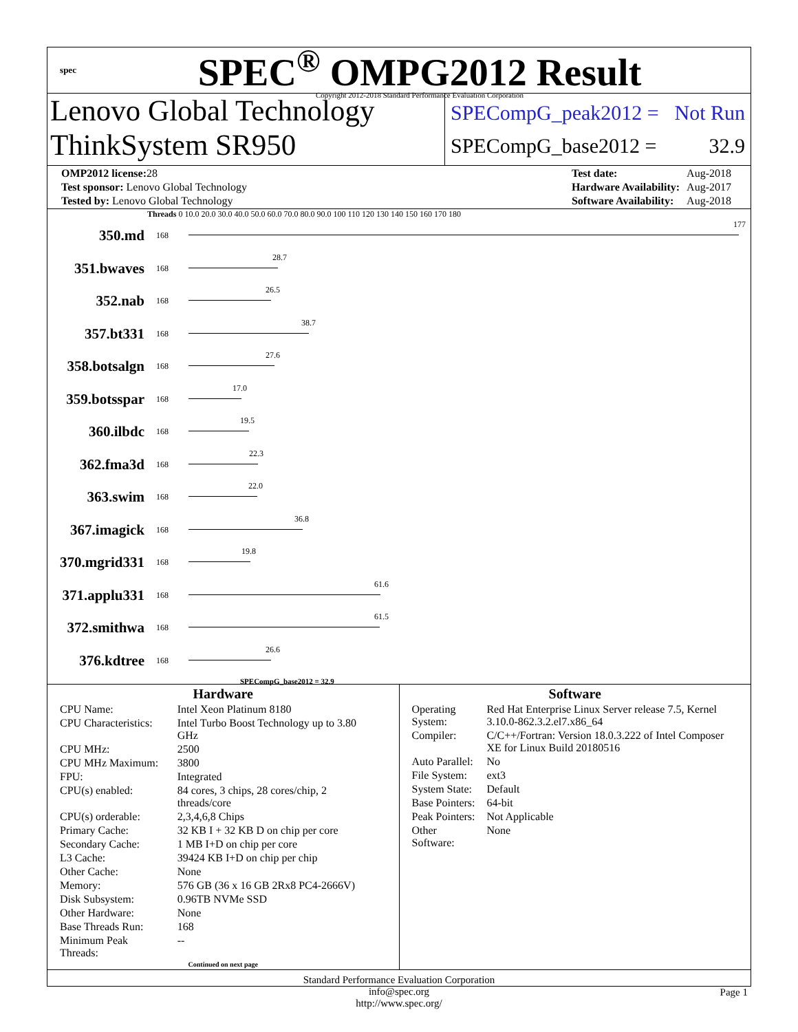spec
SPEC<sup>®</sup> OMPG2012 Result
Copyright 2012-2018 Standard Performance Evaluation Corporation
Lenovo Global Technology
ThinkSystem SR950
SPECompG_peak2012 = Not Run
SPECompG_base2012 = 32.9
| OMP2012 license: 28 |
| Test sponsor: Lenovo Global Technology |
| Tested by: Lenovo Global Technology |
| Test date: | Aug-2018 |
| Hardware Availability: | Aug-2017 |
| Software Availability: | Aug-2018 |
Threads 0 10.0 20.0 30.0 40.0 50.0 60.0 70.0 80.0 90.0 100 110 120 130 140 150 160 170 180
| 350.md | 168 | 177 |
| 351.bwaves | 168 | 28.7 |
| 352.nab | 168 | 26.5 |
| 357.bt331 | 168 | 38.7 |
| 358.botsalgn | 168 | 27.6 |
| 359.botsspar | 168 | 17.0 |
| 360.ilbdc | 168 | 19.5 |
| 362.fma3d | 168 | 22.3 |
| 363.swim | 168 | 22.0 |
| 367.imagick | 168 | 36.8 |
| 370.mgrid331 | 168 | 19.8 |
| 371.applu331 | 168 | 61.6 |
| 372.smithwa | 168 | 61.5 |
| 376.kdtree | 168 | 26.6 |
SPECompG_base2012 = 32.9
Hardware
| CPU Name: | Intel Xeon Platinum 8180 |
| CPU Characteristics: | Intel Turbo Boost Technology up to 3.80 GHz |
| CPU MHz: | 2500 |
| CPU MHz Maximum: | 3800 |
| FPU: | Integrated |
| CPU(s) enabled: | 84 cores, 3 chips, 28 cores/chip, 2 threads/core |
| CPU(s) orderable: | 2,3,4,6,8 Chips |
| Primary Cache: | 32 KB I + 32 KB D on chip per core |
| Secondary Cache: | 1 MB I+D on chip per core |
| L3 Cache: | 39424 KB I+D on chip per chip |
| Other Cache: | None |
| Memory: | 576 GB (36 x 16 GB 2Rx8 PC4-2666V) |
| Disk Subsystem: | 0.96TB NVMe SSD |
| Other Hardware: | None |
| Base Threads Run: | 168 |
| Minimum Peak Threads: | -- |
Continued on next page
Software
| Operating System: | Red Hat Enterprise Linux Server release 7.5, Kernel 3.10.0-862.3.2.el7.x86_64 |
| Compiler: | C/C++/Fortran: Version 18.0.3.222 of Intel Composer XE for Linux Build 20180516 |
| Auto Parallel: | No |
| File System: | ext3 |
| System State: | Default |
| Base Pointers: | 64-bit |
| Peak Pointers: | Not Applicable |
| Other Software: | None |
Standard Performance Evaluation Corporation
info@spec.org
http://www.spec.org/
Page 1